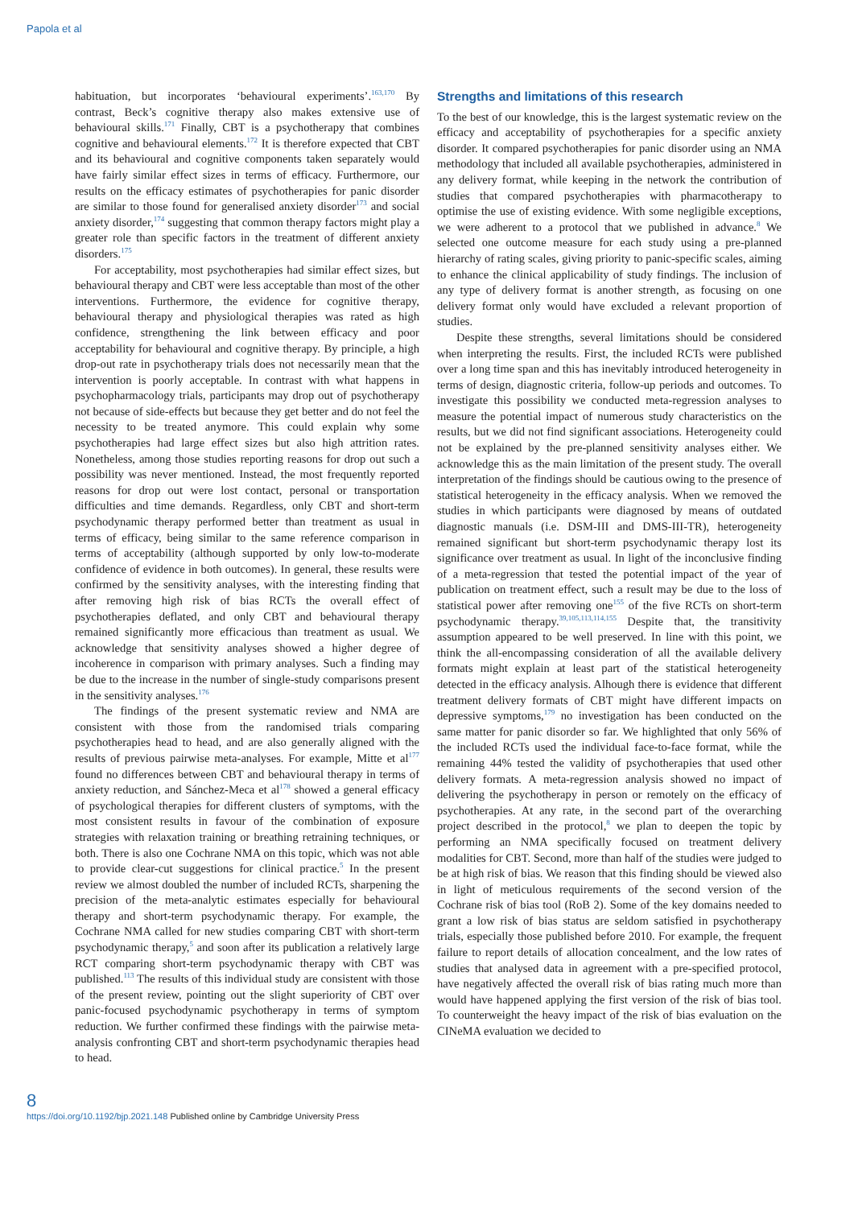Papola et al
habituation, but incorporates ‘behavioural experiments’.<sup>163,170</sup> By contrast, Beck’s cognitive therapy also makes extensive use of behavioural skills.<sup>171</sup> Finally, CBT is a psychotherapy that combines cognitive and behavioural elements.<sup>172</sup> It is therefore expected that CBT and its behavioural and cognitive components taken separately would have fairly similar effect sizes in terms of efficacy. Furthermore, our results on the efficacy estimates of psychotherapies for panic disorder are similar to those found for generalised anxiety disorder<sup>173</sup> and social anxiety disorder,<sup>174</sup> suggesting that common therapy factors might play a greater role than specific factors in the treatment of different anxiety disorders.<sup>175</sup>
For acceptability, most psychotherapies had similar effect sizes, but behavioural therapy and CBT were less acceptable than most of the other interventions. Furthermore, the evidence for cognitive therapy, behavioural therapy and physiological therapies was rated as high confidence, strengthening the link between efficacy and poor acceptability for behavioural and cognitive therapy. By principle, a high drop-out rate in psychotherapy trials does not necessarily mean that the intervention is poorly acceptable. In contrast with what happens in psychopharmacology trials, participants may drop out of psychotherapy not because of side-effects but because they get better and do not feel the necessity to be treated anymore. This could explain why some psychotherapies had large effect sizes but also high attrition rates. Nonetheless, among those studies reporting reasons for drop out such a possibility was never mentioned. Instead, the most frequently reported reasons for drop out were lost contact, personal or transportation difficulties and time demands. Regardless, only CBT and short-term psychodynamic therapy performed better than treatment as usual in terms of efficacy, being similar to the same reference comparison in terms of acceptability (although supported by only low-to-moderate confidence of evidence in both outcomes). In general, these results were confirmed by the sensitivity analyses, with the interesting finding that after removing high risk of bias RCTs the overall effect of psychotherapies deflated, and only CBT and behavioural therapy remained significantly more efficacious than treatment as usual. We acknowledge that sensitivity analyses showed a higher degree of incoherence in comparison with primary analyses. Such a finding may be due to the increase in the number of single-study comparisons present in the sensitivity analyses.<sup>176</sup>
The findings of the present systematic review and NMA are consistent with those from the randomised trials comparing psychotherapies head to head, and are also generally aligned with the results of previous pairwise meta-analyses. For example, Mitte et al<sup>177</sup> found no differences between CBT and behavioural therapy in terms of anxiety reduction, and Sánchez-Meca et al<sup>178</sup> showed a general efficacy of psychological therapies for different clusters of symptoms, with the most consistent results in favour of the combination of exposure strategies with relaxation training or breathing retraining techniques, or both. There is also one Cochrane NMA on this topic, which was not able to provide clear-cut suggestions for clinical practice.<sup>5</sup> In the present review we almost doubled the number of included RCTs, sharpening the precision of the meta-analytic estimates especially for behavioural therapy and short-term psychodynamic therapy. For example, the Cochrane NMA called for new studies comparing CBT with short-term psychodynamic therapy,<sup>5</sup> and soon after its publication a relatively large RCT comparing short-term psychodynamic therapy with CBT was published.<sup>113</sup> The results of this individual study are consistent with those of the present review, pointing out the slight superiority of CBT over panic-focused psychodynamic psychotherapy in terms of symptom reduction. We further confirmed these findings with the pairwise meta-analysis confronting CBT and short-term psychodynamic therapies head to head.
Strengths and limitations of this research
To the best of our knowledge, this is the largest systematic review on the efficacy and acceptability of psychotherapies for a specific anxiety disorder. It compared psychotherapies for panic disorder using an NMA methodology that included all available psychotherapies, administered in any delivery format, while keeping in the network the contribution of studies that compared psychotherapies with pharmacotherapy to optimise the use of existing evidence. With some negligible exceptions, we were adherent to a protocol that we published in advance.<sup>8</sup> We selected one outcome measure for each study using a pre-planned hierarchy of rating scales, giving priority to panic-specific scales, aiming to enhance the clinical applicability of study findings. The inclusion of any type of delivery format is another strength, as focusing on one delivery format only would have excluded a relevant proportion of studies.
Despite these strengths, several limitations should be considered when interpreting the results. First, the included RCTs were published over a long time span and this has inevitably introduced heterogeneity in terms of design, diagnostic criteria, follow-up periods and outcomes. To investigate this possibility we conducted meta-regression analyses to measure the potential impact of numerous study characteristics on the results, but we did not find significant associations. Heterogeneity could not be explained by the pre-planned sensitivity analyses either. We acknowledge this as the main limitation of the present study. The overall interpretation of the findings should be cautious owing to the presence of statistical heterogeneity in the efficacy analysis. When we removed the studies in which participants were diagnosed by means of outdated diagnostic manuals (i.e. DSM-III and DMS-III-TR), heterogeneity remained significant but short-term psychodynamic therapy lost its significance over treatment as usual. In light of the inconclusive finding of a meta-regression that tested the potential impact of the year of publication on treatment effect, such a result may be due to the loss of statistical power after removing one<sup>155</sup> of the five RCTs on short-term psychodynamic therapy.<sup>39,105,113,114,155</sup> Despite that, the transitivity assumption appeared to be well preserved. In line with this point, we think the all-encompassing consideration of all the available delivery formats might explain at least part of the statistical heterogeneity detected in the efficacy analysis. Alhough there is evidence that different treatment delivery formats of CBT might have different impacts on depressive symptoms,<sup>179</sup> no investigation has been conducted on the same matter for panic disorder so far. We highlighted that only 56% of the included RCTs used the individual face-to-face format, while the remaining 44% tested the validity of psychotherapies that used other delivery formats. A meta-regression analysis showed no impact of delivering the psychotherapy in person or remotely on the efficacy of psychotherapies. At any rate, in the second part of the overarching project described in the protocol,<sup>8</sup> we plan to deepen the topic by performing an NMA specifically focused on treatment delivery modalities for CBT. Second, more than half of the studies were judged to be at high risk of bias. We reason that this finding should be viewed also in light of meticulous requirements of the second version of the Cochrane risk of bias tool (RoB 2). Some of the key domains needed to grant a low risk of bias status are seldom satisfied in psychotherapy trials, especially those published before 2010. For example, the frequent failure to report details of allocation concealment, and the low rates of studies that analysed data in agreement with a pre-specified protocol, have negatively affected the overall risk of bias rating much more than would have happened applying the first version of the risk of bias tool. To counterweight the heavy impact of the risk of bias evaluation on the CINeMA evaluation we decided to
8
https://doi.org/10.1192/bjp.2021.148 Published online by Cambridge University Press